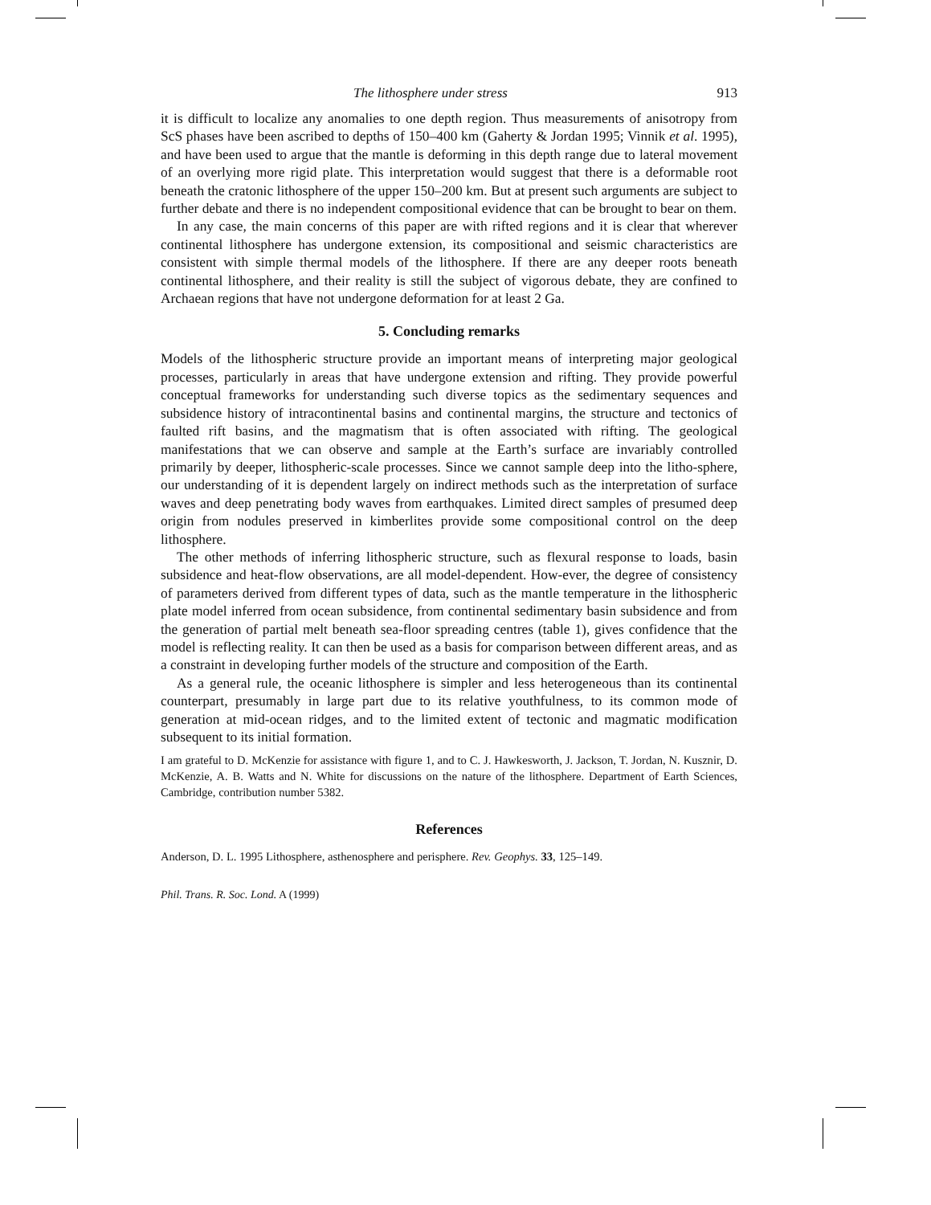The lithosphere under stress 913
it is difficult to localize any anomalies to one depth region. Thus measurements of anisotropy from ScS phases have been ascribed to depths of 150–400 km (Gaherty & Jordan 1995; Vinnik et al. 1995), and have been used to argue that the mantle is deforming in this depth range due to lateral movement of an overlying more rigid plate. This interpretation would suggest that there is a deformable root beneath the cratonic lithosphere of the upper 150–200 km. But at present such arguments are subject to further debate and there is no independent compositional evidence that can be brought to bear on them.
In any case, the main concerns of this paper are with rifted regions and it is clear that wherever continental lithosphere has undergone extension, its compositional and seismic characteristics are consistent with simple thermal models of the lithosphere. If there are any deeper roots beneath continental lithosphere, and their reality is still the subject of vigorous debate, they are confined to Archaean regions that have not undergone deformation for at least 2 Ga.
5. Concluding remarks
Models of the lithospheric structure provide an important means of interpreting major geological processes, particularly in areas that have undergone extension and rifting. They provide powerful conceptual frameworks for understanding such diverse topics as the sedimentary sequences and subsidence history of intracontinental basins and continental margins, the structure and tectonics of faulted rift basins, and the magmatism that is often associated with rifting. The geological manifestations that we can observe and sample at the Earth’s surface are invariably controlled primarily by deeper, lithospheric-scale processes. Since we cannot sample deep into the litho-sphere, our understanding of it is dependent largely on indirect methods such as the interpretation of surface waves and deep penetrating body waves from earthquakes. Limited direct samples of presumed deep origin from nodules preserved in kimberlites provide some compositional control on the deep lithosphere.
The other methods of inferring lithospheric structure, such as flexural response to loads, basin subsidence and heat-flow observations, are all model-dependent. How-ever, the degree of consistency of parameters derived from different types of data, such as the mantle temperature in the lithospheric plate model inferred from ocean subsidence, from continental sedimentary basin subsidence and from the generation of partial melt beneath sea-floor spreading centres (table 1), gives confidence that the model is reflecting reality. It can then be used as a basis for comparison between different areas, and as a constraint in developing further models of the structure and composition of the Earth.
As a general rule, the oceanic lithosphere is simpler and less heterogeneous than its continental counterpart, presumably in large part due to its relative youthfulness, to its common mode of generation at mid-ocean ridges, and to the limited extent of tectonic and magmatic modification subsequent to its initial formation.
I am grateful to D. McKenzie for assistance with figure 1, and to C. J. Hawkesworth, J. Jackson, T. Jordan, N. Kusznir, D. McKenzie, A. B. Watts and N. White for discussions on the nature of the lithosphere. Department of Earth Sciences, Cambridge, contribution number 5382.
References
Anderson, D. L. 1995 Lithosphere, asthenosphere and perisphere. Rev. Geophys. 33, 125–149.
Phil. Trans. R. Soc. Lond. A (1999)